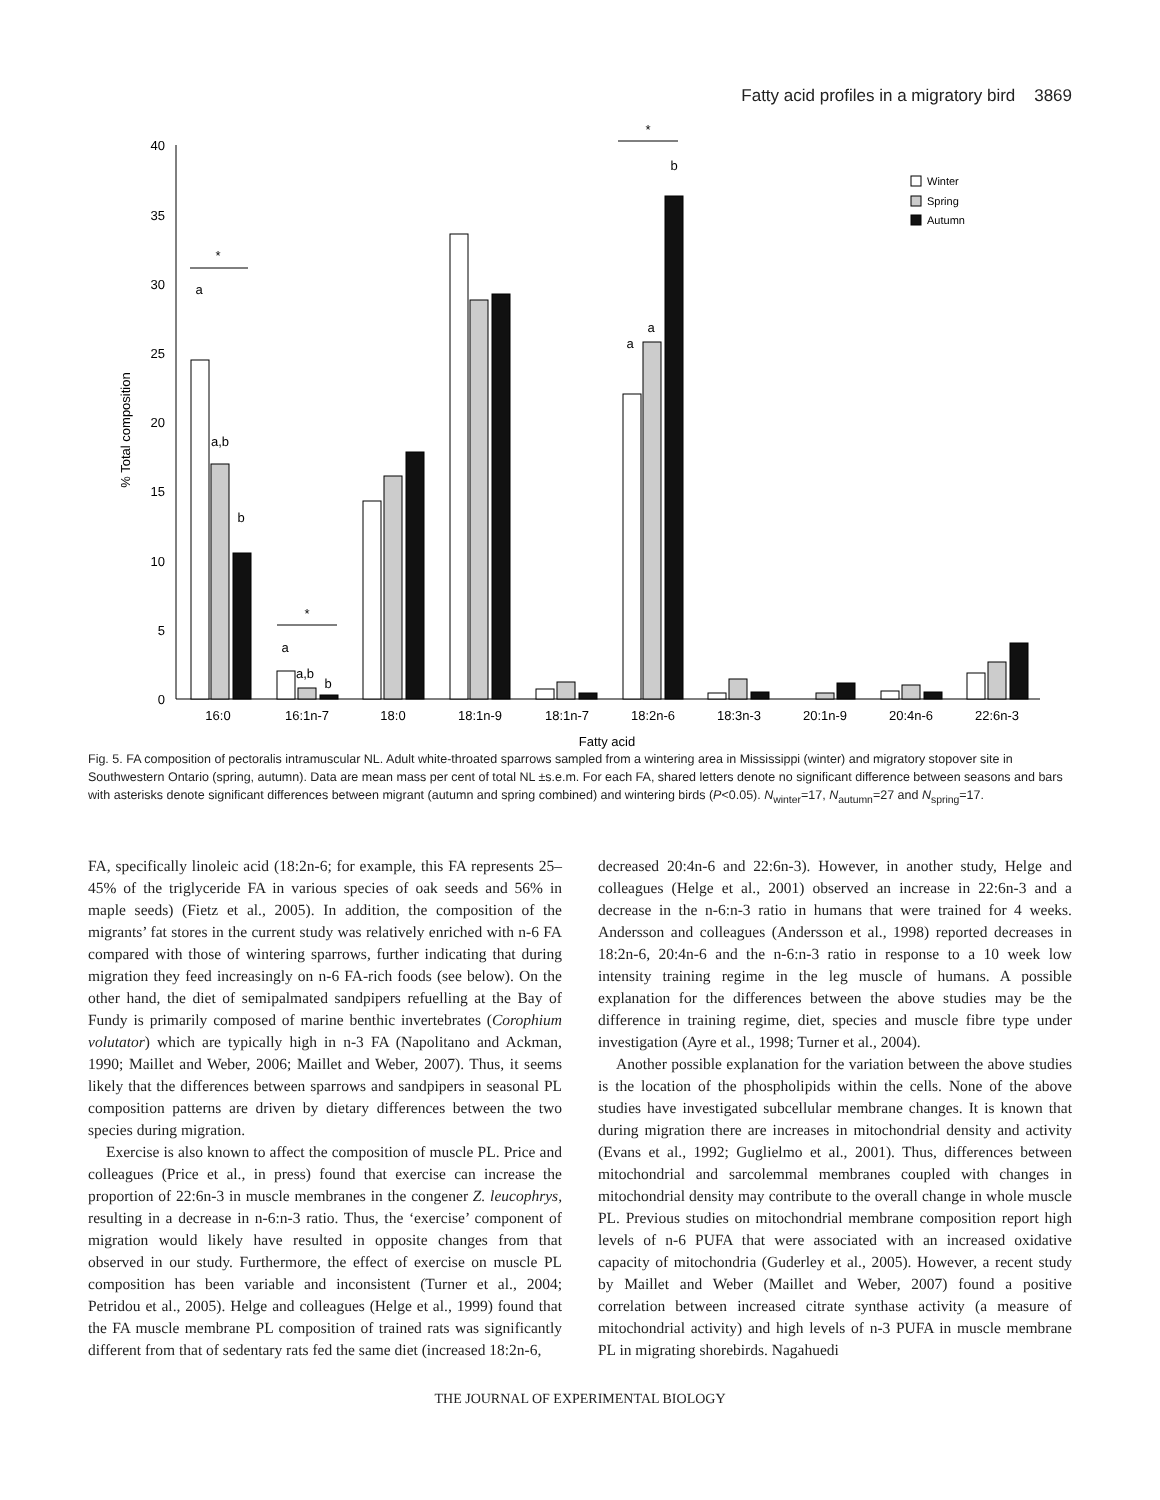Fatty acid profiles in a migratory bird 3869
0
5
10
15
20
25
30
35
40
% Total composition
*
*
*
a
a,b
b
a
a,b
b
a
a
b
16:0
16:1n-7
18:0
18:1n-9
18:1n-7
18:2n-6
18:3n-3
20:1n-9
20:4n-6
22:6n-3
Fatty acid
Winter
Spring
Autumn
Fig. 5. FA composition of pectoralis intramuscular NL. Adult white-throated sparrows sampled from a wintering area in Mississippi (winter) and migratory stopover site in Southwestern Ontario (spring, autumn). Data are mean mass per cent of total NL ±s.e.m. For each FA, shared letters denote no significant difference between seasons and bars with asterisks denote significant differences between migrant (autumn and spring combined) and wintering birds (P<0.05). N<sub>winter</sub>=17, N<sub>autumn</sub>=27 and N<sub>spring</sub>=17.
FA, specifically linoleic acid (18:2n-6; for example, this FA represents 25–45% of the triglyceride FA in various species of oak seeds and 56% in maple seeds) (Fietz et al., 2005). In addition, the composition of the migrants’ fat stores in the current study was relatively enriched with n-6 FA compared with those of wintering sparrows, further indicating that during migration they feed increasingly on n-6 FA-rich foods (see below). On the other hand, the diet of semipalmated sandpipers refuelling at the Bay of Fundy is primarily composed of marine benthic invertebrates (Corophium volutator) which are typically high in n-3 FA (Napolitano and Ackman, 1990; Maillet and Weber, 2006; Maillet and Weber, 2007). Thus, it seems likely that the differences between sparrows and sandpipers in seasonal PL composition patterns are driven by dietary differences between the two species during migration.
Exercise is also known to affect the composition of muscle PL. Price and colleagues (Price et al., in press) found that exercise can increase the proportion of 22:6n-3 in muscle membranes in the congener Z. leucophrys, resulting in a decrease in n-6:n-3 ratio. Thus, the ‘exercise’ component of migration would likely have resulted in opposite changes from that observed in our study. Furthermore, the effect of exercise on muscle PL composition has been variable and inconsistent (Turner et al., 2004; Petridou et al., 2005). Helge and colleagues (Helge et al., 1999) found that the FA muscle membrane PL composition of trained rats was significantly different from that of sedentary rats fed the same diet (increased 18:2n-6,
decreased 20:4n-6 and 22:6n-3). However, in another study, Helge and colleagues (Helge et al., 2001) observed an increase in 22:6n-3 and a decrease in the n-6:n-3 ratio in humans that were trained for 4 weeks. Andersson and colleagues (Andersson et al., 1998) reported decreases in 18:2n-6, 20:4n-6 and the n-6:n-3 ratio in response to a 10 week low intensity training regime in the leg muscle of humans. A possible explanation for the differences between the above studies may be the difference in training regime, diet, species and muscle fibre type under investigation (Ayre et al., 1998; Turner et al., 2004).
Another possible explanation for the variation between the above studies is the location of the phospholipids within the cells. None of the above studies have investigated subcellular membrane changes. It is known that during migration there are increases in mitochondrial density and activity (Evans et al., 1992; Guglielmo et al., 2001). Thus, differences between mitochondrial and sarcolemmal membranes coupled with changes in mitochondrial density may contribute to the overall change in whole muscle PL. Previous studies on mitochondrial membrane composition report high levels of n-6 PUFA that were associated with an increased oxidative capacity of mitochondria (Guderley et al., 2005). However, a recent study by Maillet and Weber (Maillet and Weber, 2007) found a positive correlation between increased citrate synthase activity (a measure of mitochondrial activity) and high levels of n-3 PUFA in muscle membrane PL in migrating shorebirds. Nagahuedi
THE JOURNAL OF EXPERIMENTAL BIOLOGY